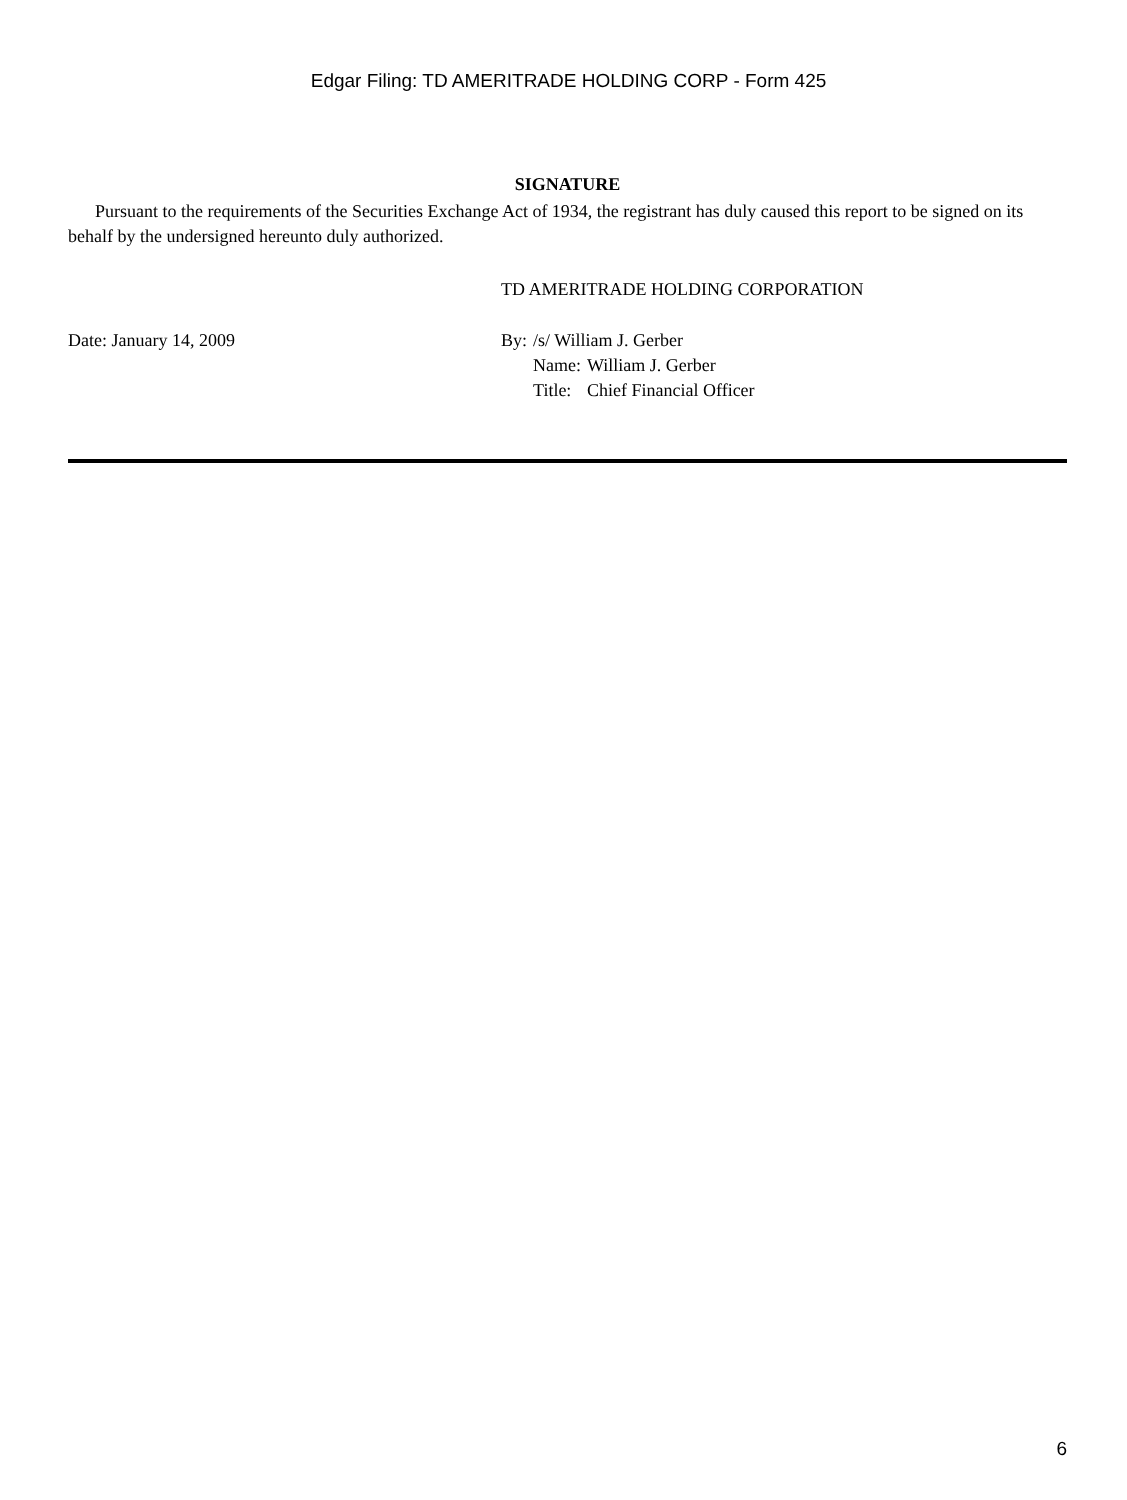Edgar Filing: TD AMERITRADE HOLDING CORP - Form 425
SIGNATURE
Pursuant to the requirements of the Securities Exchange Act of 1934, the registrant has duly caused this report to be signed on its behalf by the undersigned hereunto duly authorized.
TD AMERITRADE HOLDING CORPORATION
Date: January 14, 2009
| By: | /s/ William J. Gerber | |
| | Name: | William J. Gerber |
| | Title: | Chief Financial Officer |
6